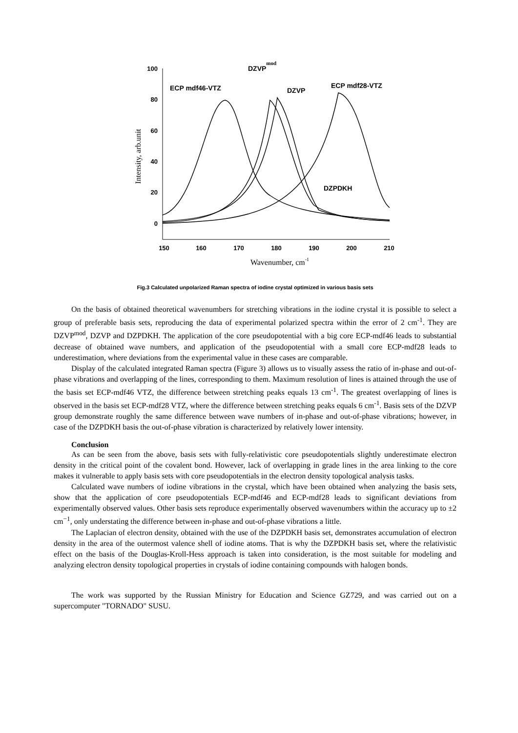100
80
60
40
20
0
150
160
170
180
190
200
210
Wavenumber, cm-1
Intensity, arb.unit
ECP mdf46-VTZ
DZVPmod
DZVP
ECP mdf28-VTZ
DZPDKH
Fig.3 Calculated unpolarized Raman spectra of iodine crystal optimized in various basis sets
On the basis of obtained theoretical wavenumbers for stretching vibrations in the iodine crystal it is possible to select a group of preferable basis sets, reproducing the data of experimental polarized spectra within the error of 2 cm<sup>-1</sup>. They are DZVP<sup>mod</sup>, DZVP and DZPDKH. The application of the core pseudopotential with a big core ECP-mdf46 leads to substantial decrease of obtained wave numbers, and application of the pseudopotential with a small core ECP-mdf28 leads to underestimation, where deviations from the experimental value in these cases are comparable.
Display of the calculated integrated Raman spectra (Figure 3) allows us to visually assess the ratio of in-phase and out-of-phase vibrations and overlapping of the lines, corresponding to them. Maximum resolution of lines is attained through the use of the basis set ECP-mdf46 VTZ, the difference between stretching peaks equals 13 cm<sup>-1</sup>. The greatest overlapping of lines is observed in the basis set ECP-mdf28 VTZ, where the difference between stretching peaks equals 6 cm<sup>-1</sup>. Basis sets of the DZVP group demonstrate roughly the same difference between wave numbers of in-phase and out-of-phase vibrations; however, in case of the DZPDKH basis the out-of-phase vibration is characterized by relatively lower intensity.
Conclusion
As can be seen from the above, basis sets with fully-relativistic core pseudopotentials slightly underestimate electron density in the critical point of the covalent bond. However, lack of overlapping in grade lines in the area linking to the core makes it vulnerable to apply basis sets with core pseudopotentials in the electron density topological analysis tasks.
Calculated wave numbers of iodine vibrations in the crystal, which have been obtained when analyzing the basis sets, show that the application of core pseudopotentials ECP-mdf46 and ECP-mdf28 leads to significant deviations from experimentally observed values. Other basis sets reproduce experimentally observed wavenumbers within the accuracy up to ±2 cm<sup>−1</sup>, only understating the difference between in-phase and out-of-phase vibrations a little.
The Laplacian of electron density, obtained with the use of the DZPDKH basis set, demonstrates accumulation of electron density in the area of the outermost valence shell of iodine atoms. That is why the DZPDKH basis set, where the relativistic effect on the basis of the Douglas-Kroll-Hess approach is taken into consideration, is the most suitable for modeling and analyzing electron density topological properties in crystals of iodine containing compounds with halogen bonds.
The work was supported by the Russian Ministry for Education and Science GZ729, and was carried out on a supercomputer "TORNADO" SUSU.